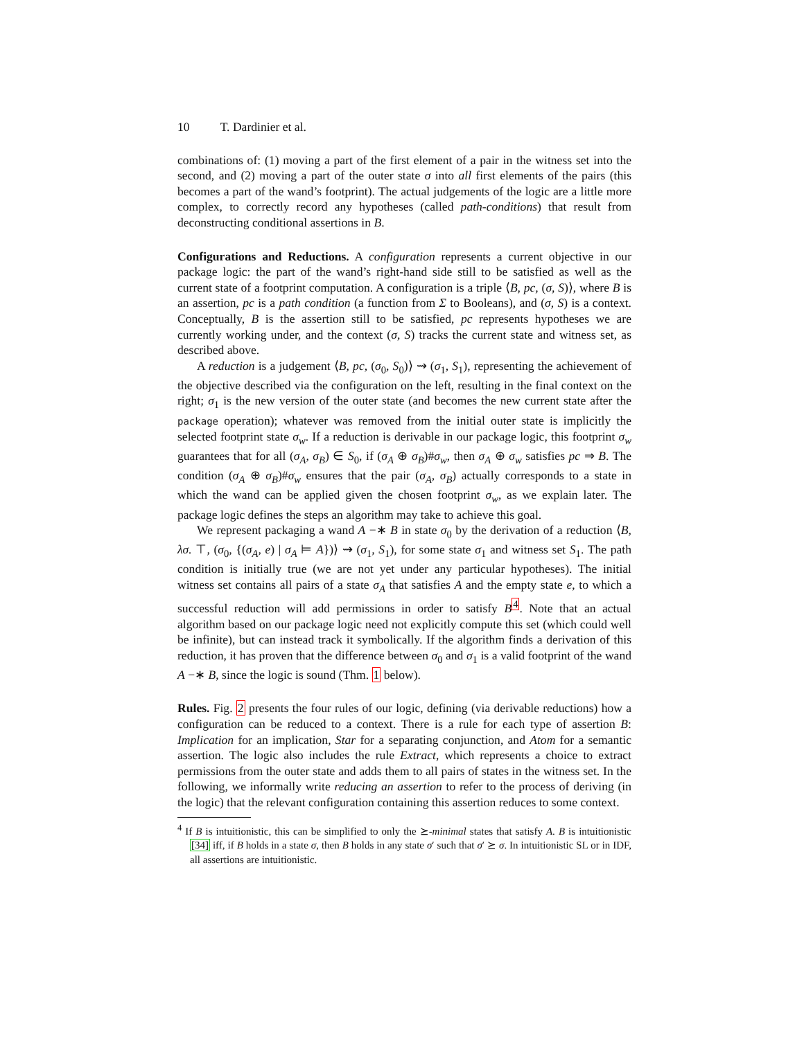10 T. Dardinier et al.
combinations of: (1) moving a part of the first element of a pair in the witness set into the second, and (2) moving a part of the outer state σ into all first elements of the pairs (this becomes a part of the wand’s footprint). The actual judgements of the logic are a little more complex, to correctly record any hypotheses (called path-conditions) that result from deconstructing conditional assertions in B.
Configurations and Reductions. A configuration represents a current objective in our package logic: the part of the wand’s right-hand side still to be satisfied as well as the current state of a footprint computation. A configuration is a triple ⟨B, pc, (σ, S)⟩, where B is an assertion, pc is a path condition (a function from Σ to Booleans), and (σ, S) is a context. Conceptually, B is the assertion still to be satisfied, pc represents hypotheses we are currently working under, and the context (σ, S) tracks the current state and witness set, as described above.
A reduction is a judgement ⟨B, pc, (σ<sub>0</sub>, S<sub>0</sub>)⟩ ⇝ (σ<sub>1</sub>, S<sub>1</sub>), representing the achievement of the objective described via the configuration on the left, resulting in the final context on the right; σ<sub>1</sub> is the new version of the outer state (and becomes the new current state after the package operation); whatever was removed from the initial outer state is implicitly the selected footprint state σ<sub>w</sub>. If a reduction is derivable in our package logic, this footprint σ<sub>w</sub> guarantees that for all (σ<sub>A</sub>, σ<sub>B</sub>) ∈ S<sub>0</sub>, if (σ<sub>A</sub> ⊕ σ<sub>B</sub>)#σ<sub>w</sub>, then σ<sub>A</sub> ⊕ σ<sub>w</sub> satisfies pc ⇒ B. The condition (σ<sub>A</sub> ⊕ σ<sub>B</sub>)#σ<sub>w</sub> ensures that the pair (σ<sub>A</sub>, σ<sub>B</sub>) actually corresponds to a state in which the wand can be applied given the chosen footprint σ<sub>w</sub>, as we explain later. The package logic defines the steps an algorithm may take to achieve this goal.
We represent packaging a wand A −∗ B in state σ<sub>0</sub> by the derivation of a reduction ⟨B, λσ. ⊤, (σ<sub>0</sub>, {(σ<sub>A</sub>, e) | σ<sub>A</sub> ⊨ A})⟩ ⇝ (σ<sub>1</sub>, S<sub>1</sub>), for some state σ<sub>1</sub> and witness set S<sub>1</sub>. The path condition is initially true (we are not yet under any particular hypotheses). The initial witness set contains all pairs of a state σ<sub>A</sub> that satisfies A and the empty state e, to which a successful reduction will add permissions in order to satisfy B<sup>4</sup>. Note that an actual algorithm based on our package logic need not explicitly compute this set (which could well be infinite), but can instead track it symbolically. If the algorithm finds a derivation of this reduction, it has proven that the difference between σ<sub>0</sub> and σ<sub>1</sub> is a valid footprint of the wand A −∗ B, since the logic is sound (Thm. 1 below).
Rules. Fig. 2 presents the four rules of our logic, defining (via derivable reductions) how a configuration can be reduced to a context. There is a rule for each type of assertion B: Implication for an implication, Star for a separating conjunction, and Atom for a semantic assertion. The logic also includes the rule Extract, which represents a choice to extract permissions from the outer state and adds them to all pairs of states in the witness set. In the following, we informally write reducing an assertion to refer to the process of deriving (in the logic) that the relevant configuration containing this assertion reduces to some context.
<sup>4</sup> If B is intuitionistic, this can be simplified to only the ⪰-minimal states that satisfy A. B is intuitionistic [34] iff, if B holds in a state σ, then B holds in any state σ′ such that σ′ ⪰ σ. In intuitionistic SL or in IDF, all assertions are intuitionistic.